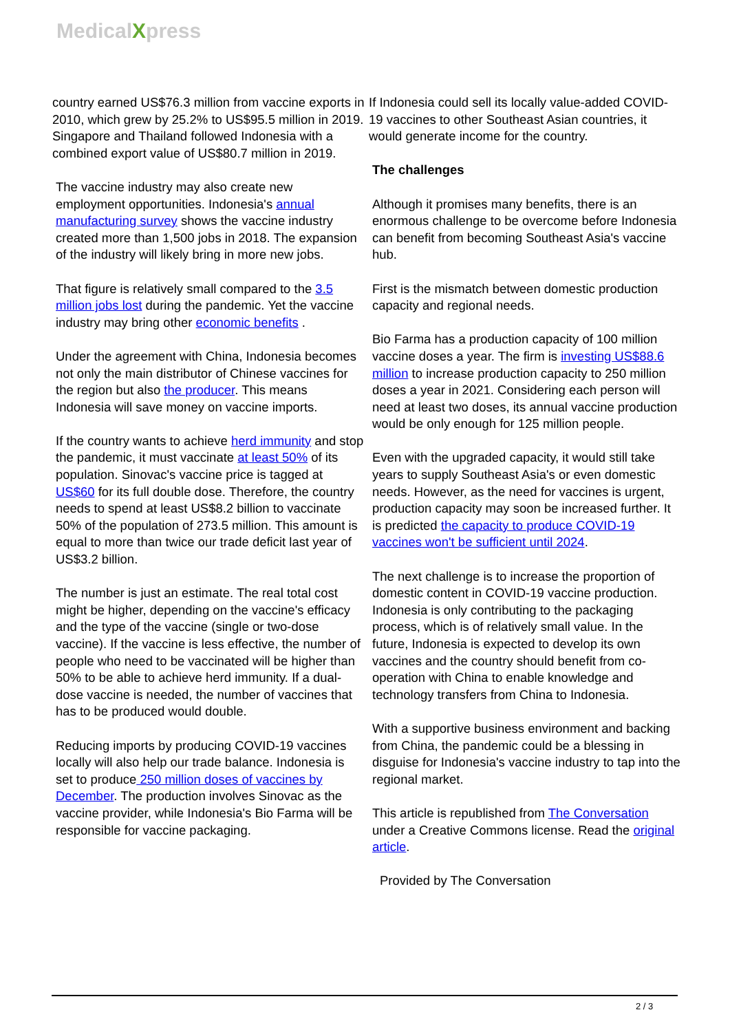MedicalXpress
country earned US$76.3 million from vaccine exports in 2010, which grew by 25.2% to US$95.5 million in 2019. Singapore and Thailand followed Indonesia with a combined export value of US$80.7 million in 2019.
The vaccine industry may also create new employment opportunities. Indonesia's annual manufacturing survey shows the vaccine industry created more than 1,500 jobs in 2018. The expansion of the industry will likely bring in more new jobs.
That figure is relatively small compared to the 3.5 million jobs lost during the pandemic. Yet the vaccine industry may bring other economic benefits .
Under the agreement with China, Indonesia becomes not only the main distributor of Chinese vaccines for the region but also the producer. This means Indonesia will save money on vaccine imports.
If the country wants to achieve herd immunity and stop the pandemic, it must vaccinate at least 50% of its population. Sinovac's vaccine price is tagged at US$60 for its full double dose. Therefore, the country needs to spend at least US$8.2 billion to vaccinate 50% of the population of 273.5 million. This amount is equal to more than twice our trade deficit last year of US$3.2 billion.
The number is just an estimate. The real total cost might be higher, depending on the vaccine's efficacy and the type of the vaccine (single or two-dose vaccine). If the vaccine is less effective, the number of people who need to be vaccinated will be higher than 50% to be able to achieve herd immunity. If a dual-dose vaccine is needed, the number of vaccines that has to be produced would double.
Reducing imports by producing COVID-19 vaccines locally will also help our trade balance. Indonesia is set to produce 250 million doses of vaccines by December. The production involves Sinovac as the vaccine provider, while Indonesia's Bio Farma will be responsible for vaccine packaging.
If Indonesia could sell its locally value-added COVID-19 vaccines to other Southeast Asian countries, it would generate income for the country.
The challenges
Although it promises many benefits, there is an enormous challenge to be overcome before Indonesia can benefit from becoming Southeast Asia's vaccine hub.
First is the mismatch between domestic production capacity and regional needs.
Bio Farma has a production capacity of 100 million vaccine doses a year. The firm is investing US$88.6 million to increase production capacity to 250 million doses a year in 2021. Considering each person will need at least two doses, its annual vaccine production would be only enough for 125 million people.
Even with the upgraded capacity, it would still take years to supply Southeast Asia's or even domestic needs. However, as the need for vaccines is urgent, production capacity may soon be increased further. It is predicted the capacity to produce COVID-19 vaccines won't be sufficient until 2024.
The next challenge is to increase the proportion of domestic content in COVID-19 vaccine production. Indonesia is only contributing to the packaging process, which is of relatively small value. In the future, Indonesia is expected to develop its own vaccines and the country should benefit from co-operation with China to enable knowledge and technology transfers from China to Indonesia.
With a supportive business environment and backing from China, the pandemic could be a blessing in disguise for Indonesia's vaccine industry to tap into the regional market.
This article is republished from The Conversation under a Creative Commons license. Read the original article.
Provided by The Conversation
2 / 3